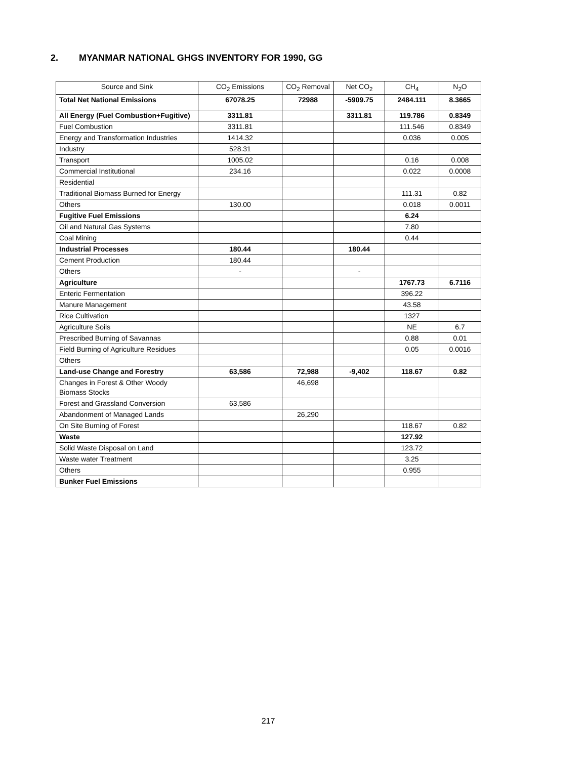2. MYANMAR NATIONAL GHGS INVENTORY FOR 1990, GG
| Source and Sink | CO<sub>2</sub> Emissions | CO<sub>2</sub> Removal | Net CO<sub>2</sub> | CH<sub>4</sub> | N<sub>2</sub>O |
| --- | --- | --- | --- | --- | --- |
| Total Net National Emissions | 67078.25 | 72988 | -5909.75 | 2484.111 | 8.3665 |
| All Energy (Fuel Combustion+Fugitive) | 3311.81 | | 3311.81 | 119.786 | 0.8349 |
| Fuel Combustion | 3311.81 | | | 111.546 | 0.8349 |
| Energy and Transformation Industries | 1414.32 | | | 0.036 | 0.005 |
| Industry | 528.31 | | | | |
| Transport | 1005.02 | | | 0.16 | 0.008 |
| Commercial Institutional | 234.16 | | | 0.022 | 0.0008 |
| Residential | | | | | |
| Traditional Biomass Burned for Energy | | | | 111.31 | 0.82 |
| Others | 130.00 | | | 0.018 | 0.0011 |
| Fugitive Fuel Emissions | | | | 6.24 | |
| Oil and Natural Gas Systems | | | | 7.80 | |
| Coal Mining | | | | 0.44 | |
| Industrial Processes | 180.44 | | 180.44 | | |
| Cement Production | 180.44 | | | | |
| Others | - | | - | | |
| Agriculture | | | | 1767.73 | 6.7116 |
| Enteric Fermentation | | | | 396.22 | |
| Manure Management | | | | 43.58 | |
| Rice Cultivation | | | | 1327 | |
| Agriculture Soils | | | | NE | 6.7 |
| Prescribed Burning of Savannas | | | | 0.88 | 0.01 |
| Field Burning of Agriculture Residues | | | | 0.05 | 0.0016 |
| Others | | | | | |
| Land-use Change and Forestry | 63,586 | 72,988 | -9,402 | 118.67 | 0.82 |
| Changes in Forest & Other Woody Biomass Stocks | | 46,698 | | | |
| Forest and Grassland Conversion | 63,586 | | | | |
| Abandonment of Managed Lands | | 26,290 | | | |
| On Site Burning of Forest | | | | 118.67 | 0.82 |
| Waste | | | | 127.92 | |
| Solid Waste Disposal on Land | | | | 123.72 | |
| Waste water Treatment | | | | 3.25 | |
| Others | | | | 0.955 | |
| Bunker Fuel Emissions | | | | | |
217